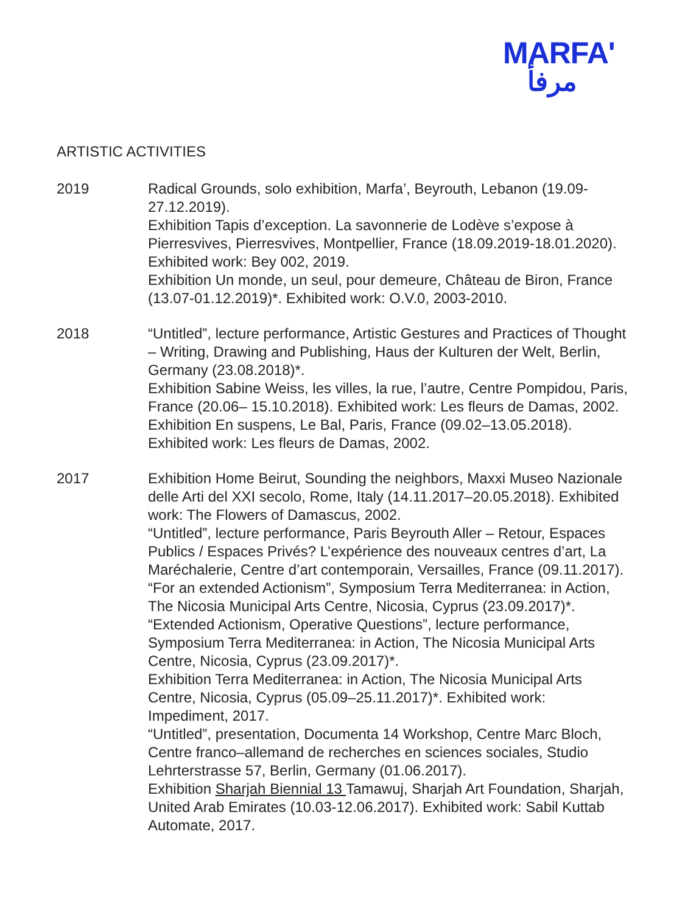MARFA'
مرفأ
ARTISTIC ACTIVITIES
2019 Radical Grounds, solo exhibition, Marfa’, Beyrouth, Lebanon (19.09-27.12.2019).
Exhibition Tapis d’exception. La savonnerie de Lodève s’expose à Pierresvives, Pierresvives, Montpellier, France (18.09.2019-18.01.2020). Exhibited work: Bey 002, 2019.
Exhibition Un monde, un seul, pour demeure, Château de Biron, France (13.07-01.12.2019)*. Exhibited work: O.V.0, 2003-2010.
2018 “Untitled”, lecture performance, Artistic Gestures and Practices of Thought – Writing, Drawing and Publishing, Haus der Kulturen der Welt, Berlin, Germany (23.08.2018)*.
Exhibition Sabine Weiss, les villes, la rue, l’autre, Centre Pompidou, Paris, France (20.06– 15.10.2018). Exhibited work: Les fleurs de Damas, 2002.
Exhibition En suspens, Le Bal, Paris, France (09.02–13.05.2018). Exhibited work: Les fleurs de Damas, 2002.
2017 Exhibition Home Beirut, Sounding the neighbors, Maxxi Museo Nazionale delle Arti del XXI secolo, Rome, Italy (14.11.2017–20.05.2018). Exhibited work: The Flowers of Damascus, 2002.
“Untitled”, lecture performance, Paris Beyrouth Aller – Retour, Espaces Publics / Espaces Privés? L’expérience des nouveaux centres d’art, La Maréchalerie, Centre d’art contemporain, Versailles, France (09.11.2017).
“For an extended Actionism”, Symposium Terra Mediterranea: in Action, The Nicosia Municipal Arts Centre, Nicosia, Cyprus (23.09.2017)*.
“Extended Actionism, Operative Questions”, lecture performance, Symposium Terra Mediterranea: in Action, The Nicosia Municipal Arts Centre, Nicosia, Cyprus (23.09.2017)*.
Exhibition Terra Mediterranea: in Action, The Nicosia Municipal Arts Centre, Nicosia, Cyprus (05.09–25.11.2017)*. Exhibited work: Impediment, 2017.
“Untitled”, presentation, Documenta 14 Workshop, Centre Marc Bloch, Centre franco–allemand de recherches en sciences sociales, Studio Lehrterstrasse 57, Berlin, Germany (01.06.2017).
Exhibition Sharjah Biennial 13 Tamawuj, Sharjah Art Foundation, Sharjah, United Arab Emirates (10.03-12.06.2017). Exhibited work: Sabil Kuttab Automate, 2017.